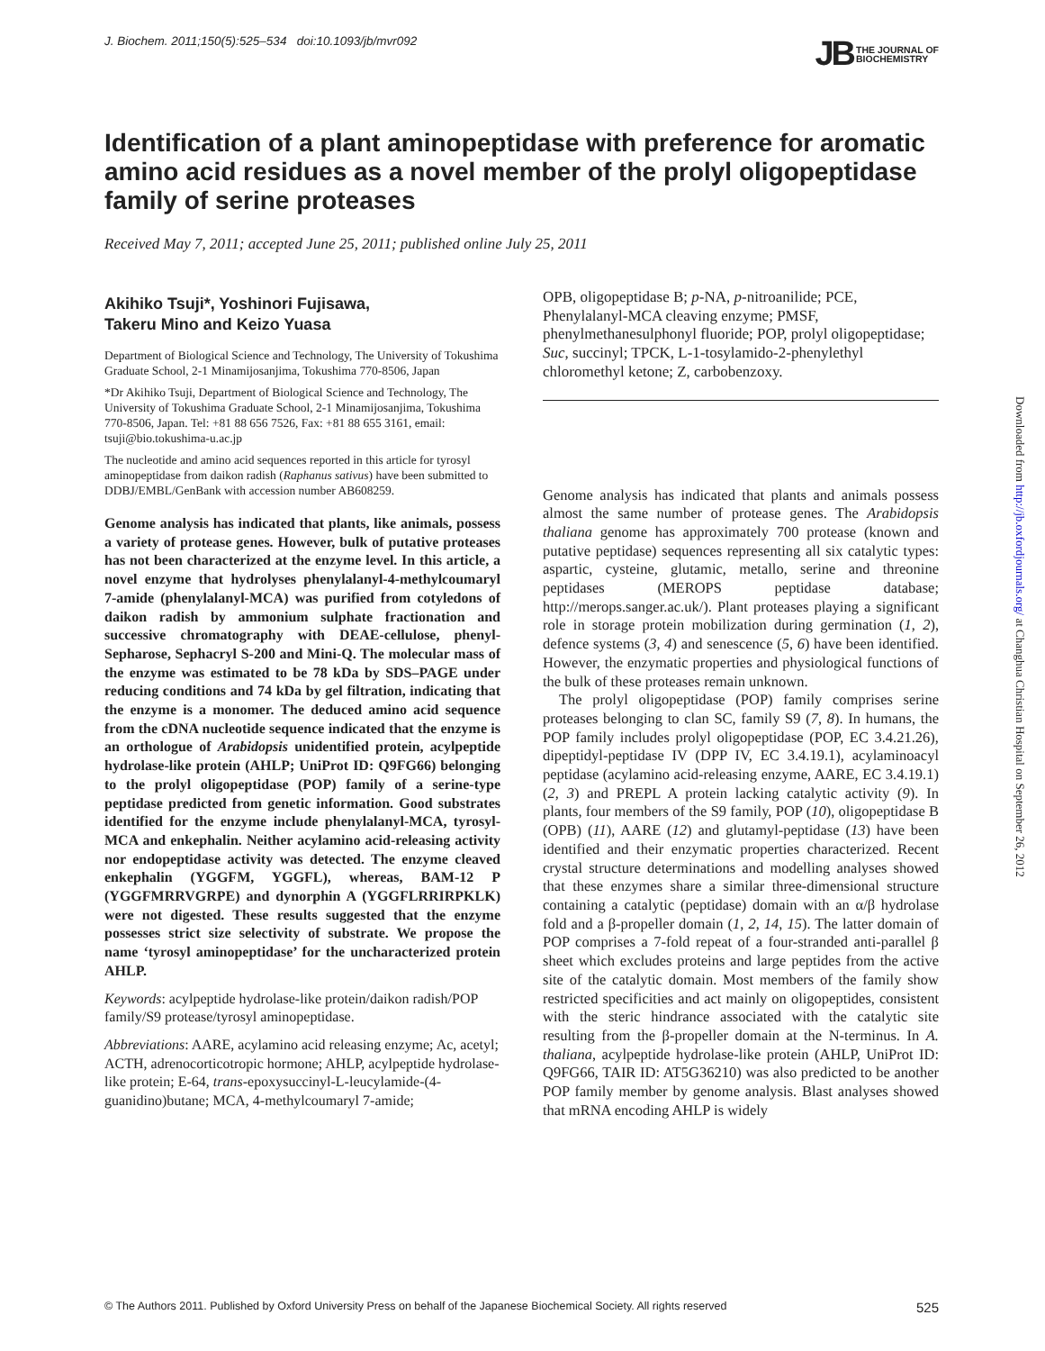J. Biochem. 2011;150(5):525–534 doi:10.1093/jb/mvr092
JB THE JOURNAL OF
BIOCHEMISTRY
Identification of a plant aminopeptidase with preference for aromatic amino acid residues as a novel member of the prolyl oligopeptidase family of serine proteases
Received May 7, 2011; accepted June 25, 2011; published online July 25, 2011
Akihiko Tsuji*, Yoshinori Fujisawa,
Takeru Mino and Keizo Yuasa
Department of Biological Science and Technology, The University of Tokushima Graduate School, 2-1 Minamijosanjima, Tokushima 770-8506, Japan
*Dr Akihiko Tsuji, Department of Biological Science and Technology, The University of Tokushima Graduate School, 2-1 Minamijosanjima, Tokushima 770-8506, Japan. Tel: +81 88 656 7526, Fax: +81 88 655 3161, email: tsuji@bio.tokushima-u.ac.jp
The nucleotide and amino acid sequences reported in this article for tyrosyl aminopeptidase from daikon radish (Raphanus sativus) have been submitted to DDBJ/EMBL/GenBank with accession number AB608259.
Genome analysis has indicated that plants, like animals, possess a variety of protease genes. However, bulk of putative proteases has not been characterized at the enzyme level. In this article, a novel enzyme that hydrolyses phenylalanyl-4-methylcoumaryl 7-amide (phenylalanyl-MCA) was purified from cotyledons of daikon radish by ammonium sulphate fractionation and successive chromatography with DEAE-cellulose, phenyl-Sepharose, Sephacryl S-200 and Mini-Q. The molecular mass of the enzyme was estimated to be 78 kDa by SDS–PAGE under reducing conditions and 74 kDa by gel filtration, indicating that the enzyme is a monomer. The deduced amino acid sequence from the cDNA nucleotide sequence indicated that the enzyme is an orthologue of Arabidopsis unidentified protein, acylpeptide hydrolase-like protein (AHLP; UniProt ID: Q9FG66) belonging to the prolyl oligopeptidase (POP) family of a serine-type peptidase predicted from genetic information. Good substrates identified for the enzyme include phenylalanyl-MCA, tyrosyl-MCA and enkephalin. Neither acylamino acid-releasing activity nor endopeptidase activity was detected. The enzyme cleaved enkephalin (YGGFM, YGGFL), whereas, BAM-12 P (YGGFMRRVGRPE) and dynorphin A (YGGFLRRIRPKLK) were not digested. These results suggested that the enzyme possesses strict size selectivity of substrate. We propose the name ‘tyrosyl aminopeptidase’ for the uncharacterized protein AHLP.
Keywords: acylpeptide hydrolase-like protein/daikon radish/POP family/S9 protease/tyrosyl aminopeptidase.
Abbreviations: AARE, acylamino acid releasing enzyme; Ac, acetyl; ACTH, adrenocorticotropic hormone; AHLP, acylpeptide hydrolase-like protein; E-64, trans-epoxysuccinyl-L-leucylamide-(4-guanidino)butane; MCA, 4-methylcoumaryl 7-amide;
OPB, oligopeptidase B; p-NA, p-nitroanilide; PCE, Phenylalanyl-MCA cleaving enzyme; PMSF, phenylmethanesulphonyl fluoride; POP, prolyl oligopeptidase; Suc, succinyl; TPCK, L-1-tosylamido-2-phenylethyl chloromethyl ketone; Z, carbobenzoxy.
Genome analysis has indicated that plants and animals possess almost the same number of protease genes. The Arabidopsis thaliana genome has approximately 700 protease (known and putative peptidase) sequences representing all six catalytic types: aspartic, cysteine, glutamic, metallo, serine and threonine peptidases (MEROPS peptidase database; http://merops.sanger.ac.uk/). Plant proteases playing a significant role in storage protein mobilization during germination (1, 2), defence systems (3, 4) and senescence (5, 6) have been identified. However, the enzymatic properties and physiological functions of the bulk of these proteases remain unknown.
The prolyl oligopeptidase (POP) family comprises serine proteases belonging to clan SC, family S9 (7, 8). In humans, the POP family includes prolyl oligopeptidase (POP, EC 3.4.21.26), dipeptidyl-peptidase IV (DPP IV, EC 3.4.19.1), acylaminoacyl peptidase (acylamino acid-releasing enzyme, AARE, EC 3.4.19.1) (2, 3) and PREPL A protein lacking catalytic activity (9). In plants, four members of the S9 family, POP (10), oligopeptidase B (OPB) (11), AARE (12) and glutamyl-peptidase (13) have been identified and their enzymatic properties characterized. Recent crystal structure determinations and modelling analyses showed that these enzymes share a similar three-dimensional structure containing a catalytic (peptidase) domain with an α/β hydrolase fold and a β-propeller domain (1, 2, 14, 15). The latter domain of POP comprises a 7-fold repeat of a four-stranded anti-parallel β sheet which excludes proteins and large peptides from the active site of the catalytic domain. Most members of the family show restricted specificities and act mainly on oligopeptides, consistent with the steric hindrance associated with the catalytic site resulting from the β-propeller domain at the N-terminus. In A. thaliana, acylpeptide hydrolase-like protein (AHLP, UniProt ID: Q9FG66, TAIR ID: AT5G36210) was also predicted to be another POP family member by genome analysis. Blast analyses showed that mRNA encoding AHLP is widely
Downloaded from http://jb.oxfordjournals.org/ at Changhua Christian Hospital on September 26, 2012
© The Authors 2011. Published by Oxford University Press on behalf of the Japanese Biochemical Society. All rights reserved 525